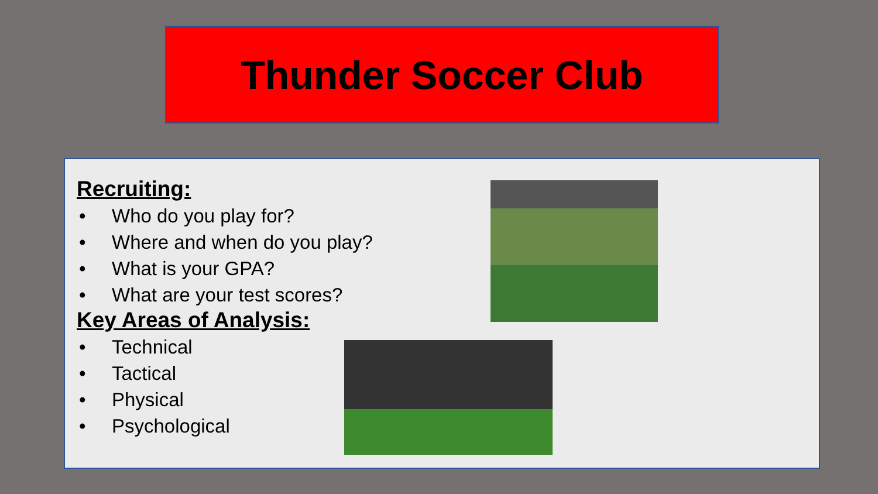Thunder Soccer Club
Recruiting:
• Who do you play for?
• Where and when do you play?
• What is your GPA?
• What are your test scores?
Key Areas of Analysis:
• Technical
• Tactical
• Physical
• Psychological